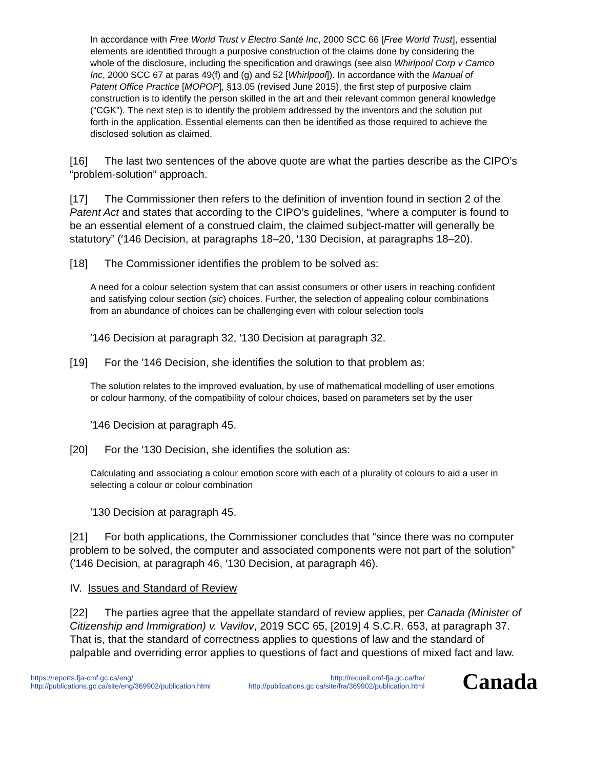In accordance with Free World Trust v Électro Santé Inc, 2000 SCC 66 [Free World Trust], essential elements are identified through a purposive construction of the claims done by considering the whole of the disclosure, including the specification and drawings (see also Whirlpool Corp v Camco Inc, 2000 SCC 67 at paras 49(f) and (g) and 52 [Whirlpool]). In accordance with the Manual of Patent Office Practice [MOPOP], §13.05 (revised June 2015), the first step of purposive claim construction is to identify the person skilled in the art and their relevant common general knowledge (“CGK”). The next step is to identify the problem addressed by the inventors and the solution put forth in the application. Essential elements can then be identified as those required to achieve the disclosed solution as claimed.
[16] The last two sentences of the above quote are what the parties describe as the CIPO’s “problem-solution” approach.
[17] The Commissioner then refers to the definition of invention found in section 2 of the Patent Act and states that according to the CIPO’s guidelines, “where a computer is found to be an essential element of a construed claim, the claimed subject-matter will generally be statutory” (′146 Decision, at paragraphs 18–20, ′130 Decision, at paragraphs 18–20).
[18] The Commissioner identifies the problem to be solved as:
A need for a colour selection system that can assist consumers or other users in reaching confident and satisfying colour section (sic) choices. Further, the selection of appealing colour combinations from an abundance of choices can be challenging even with colour selection tools
′146 Decision at paragraph 32, ′130 Decision at paragraph 32.
[19] For the ′146 Decision, she identifies the solution to that problem as:
The solution relates to the improved evaluation, by use of mathematical modelling of user emotions or colour harmony, of the compatibility of colour choices, based on parameters set by the user
′146 Decision at paragraph 45.
[20] For the ′130 Decision, she identifies the solution as:
Calculating and associating a colour emotion score with each of a plurality of colours to aid a user in selecting a colour or colour combination
′130 Decision at paragraph 45.
[21] For both applications, the Commissioner concludes that “since there was no computer problem to be solved, the computer and associated components were not part of the solution” (′146 Decision, at paragraph 46, ′130 Decision, at paragraph 46).
IV. Issues and Standard of Review
[22] The parties agree that the appellate standard of review applies, per Canada (Minister of Citizenship and Immigration) v. Vavilov, 2019 SCC 65, [2019] 4 S.C.R. 653, at paragraph 37. That is, that the standard of correctness applies to questions of law and the standard of palpable and overriding error applies to questions of fact and questions of mixed fact and law.
https://reports.fja-cmf.gc.ca/eng/
http://publications.gc.ca/site/eng/369902/publication.html
http://recueil.cmf-fja.gc.ca/fra/
http://publications.gc.ca/site/fra/369902/publication.html
Canada